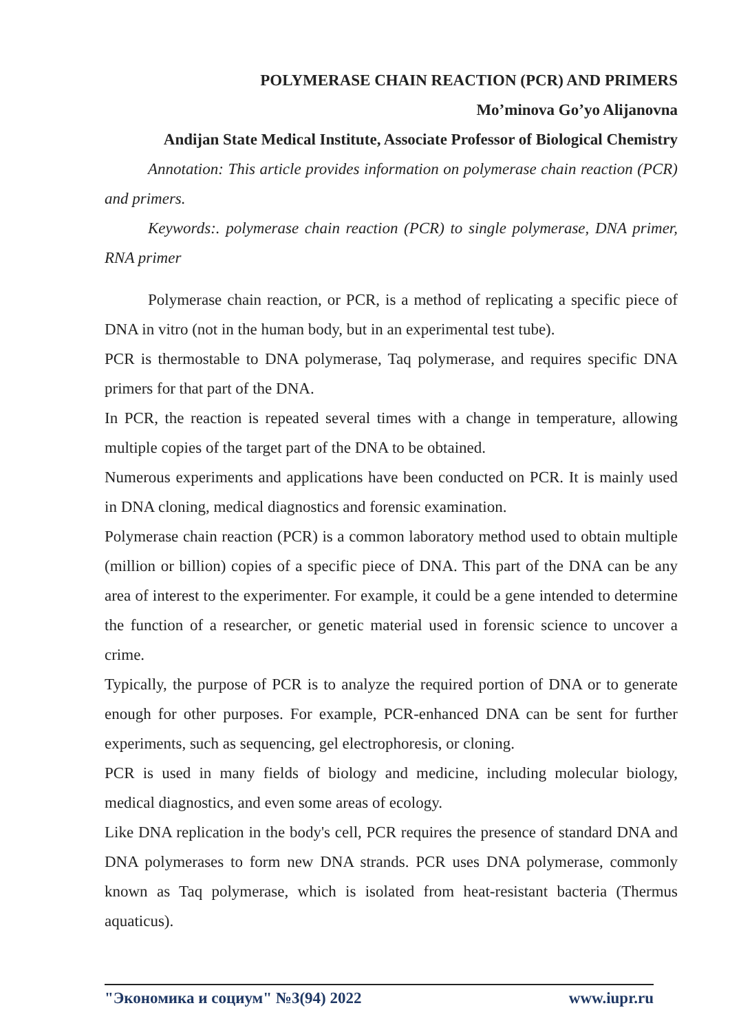POLYMERASE CHAIN REACTION (PCR) AND PRIMERS
Mo’minova Go’yo Alijanovna
Andijan State Medical Institute, Associate Professor of Biological Chemistry
Annotation: This article provides information on polymerase chain reaction (PCR) and primers.
Keywords:. polymerase chain reaction (PCR) to single polymerase, DNA primer, RNA primer
Polymerase chain reaction, or PCR, is a method of replicating a specific piece of DNA in vitro (not in the human body, but in an experimental test tube).
PCR is thermostable to DNA polymerase, Taq polymerase, and requires specific DNA primers for that part of the DNA.
In PCR, the reaction is repeated several times with a change in temperature, allowing multiple copies of the target part of the DNA to be obtained.
Numerous experiments and applications have been conducted on PCR. It is mainly used in DNA cloning, medical diagnostics and forensic examination.
Polymerase chain reaction (PCR) is a common laboratory method used to obtain multiple (million or billion) copies of a specific piece of DNA. This part of the DNA can be any area of interest to the experimenter. For example, it could be a gene intended to determine the function of a researcher, or genetic material used in forensic science to uncover a crime.
Typically, the purpose of PCR is to analyze the required portion of DNA or to generate enough for other purposes. For example, PCR-enhanced DNA can be sent for further experiments, such as sequencing, gel electrophoresis, or cloning.
PCR is used in many fields of biology and medicine, including molecular biology, medical diagnostics, and even some areas of ecology.
Like DNA replication in the body's cell, PCR requires the presence of standard DNA and DNA polymerases to form new DNA strands. PCR uses DNA polymerase, commonly known as Taq polymerase, which is isolated from heat-resistant bacteria (Thermus aquaticus).
"Экономика и социум" №3(94) 2022 www.iupr.ru